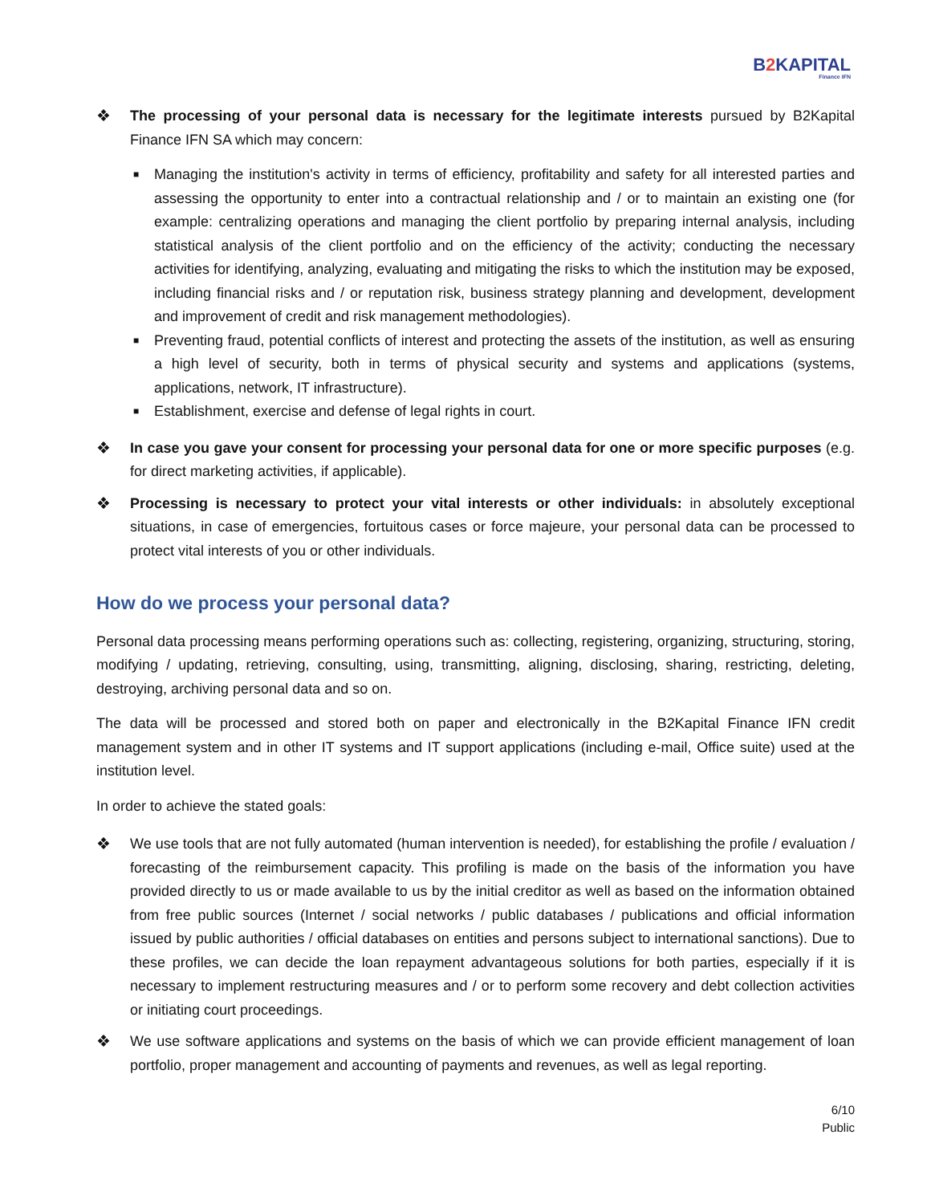B2 KAPITAL
Finance IFN
❖ The processing of your personal data is necessary for the legitimate interests pursued by B2Kapital Finance IFN SA which may concern:
■
Managing the institution's activity in terms of efficiency, profitability and safety for all interested parties and assessing the opportunity to enter into a contractual relationship and / or to maintain an existing one (for example: centralizing operations and managing the client portfolio by preparing internal analysis, including statistical analysis of the client portfolio and on the efficiency of the activity; conducting the necessary activities for identifying, analyzing, evaluating and mitigating the risks to which the institution may be exposed, including financial risks and / or reputation risk, business strategy planning and development, development and improvement of credit and risk management methodologies).
■
Preventing fraud, potential conflicts of interest and protecting the assets of the institution, as well as ensuring a high level of security, both in terms of physical security and systems and applications (systems, applications, network, IT infrastructure).
■
Establishment, exercise and defense of legal rights in court.
❖ In case you gave your consent for processing your personal data for one or more specific purposes (e.g. for direct marketing activities, if applicable).
❖ Processing is necessary to protect your vital interests or other individuals: in absolutely exceptional situations, in case of emergencies, fortuitous cases or force majeure, your personal data can be processed to protect vital interests of you or other individuals.
How do we process your personal data?
Personal data processing means performing operations such as: collecting, registering, organizing, structuring, storing, modifying / updating, retrieving, consulting, using, transmitting, aligning, disclosing, sharing, restricting, deleting, destroying, archiving personal data and so on.
The data will be processed and stored both on paper and electronically in the B2Kapital Finance IFN credit management system and in other IT systems and IT support applications (including e-mail, Office suite) used at the institution level.
In order to achieve the stated goals:
❖ We use tools that are not fully automated (human intervention is needed), for establishing the profile / evaluation / forecasting of the reimbursement capacity. This profiling is made on the basis of the information you have provided directly to us or made available to us by the initial creditor as well as based on the information obtained from free public sources (Internet / social networks / public databases / publications and official information issued by public authorities / official databases on entities and persons subject to international sanctions). Due to these profiles, we can decide the loan repayment advantageous solutions for both parties, especially if it is necessary to implement restructuring measures and / or to perform some recovery and debt collection activities or initiating court proceedings.
❖ We use software applications and systems on the basis of which we can provide efficient management of loan portfolio, proper management and accounting of payments and revenues, as well as legal reporting.
6/10
Public